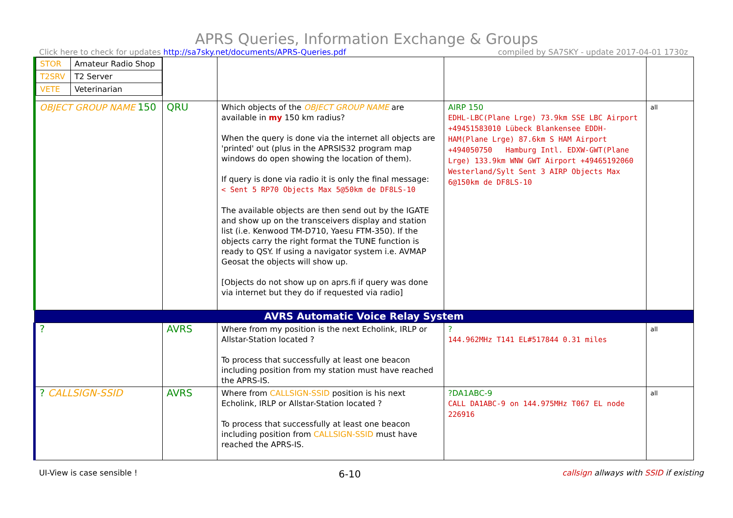APRS Queries, Information Exchange & Groups
Click here to check for updates http://sa7sky.net/documents/APRS-Queries.pdf compiled by SA7SKY - update 2017-04-01 1730z
| / STOR / Amateur Radio Shop / / T2SRV / T2 Server / / VETE / Veterinarian / | | | | |
| OBJECT GROUP NAME 150 | QRU | Which objects of the OBJECT GROUP NAME are available in my 150 km radius? When the query is done via the internet all objects are 'printed' out (plus in the APRSIS32 program map windows do open showing the location of them). If query is done via radio it is only the final message: < Sent 5 RP70 Objects Max 5@50km de DF8LS-10 The available objects are then send out by the IGATE and show up on the transceivers display and station list (i.e. Kenwood TM-D710, Yaesu FTM-350). If the objects carry the right format the TUNE function is ready to QSY. If using a navigator system i.e. AVMAP Geosat the objects will show up. [Objects do not show up on aprs.fi if query was done via internet but they do if requested via radio] | AIRP 150 EDHL-LBC(Plane Lrge) 73.9km SSE LBC Airport +49451583010 Lübeck Blankensee EDDH-HAM(Plane Lrge) 87.6km S HAM Airport +494050750 Hamburg Intl. EDXW-GWT(Plane Lrge) 133.9km WNW GWT Airport +49465192060 Westerland/Sylt Sent 3 AIRP Objects Max 6@150km de DF8LS-10 | all |
| AVRS Automatic Voice Relay System | | | | |
| ? | AVRS | Where from my position is the next Echolink, IRLP or Allstar-Station located ? To process that successfully at least one beacon including position from my station must have reached the APRS-IS. | ? 144.962MHz T141 EL#517844 0.31 miles | all |
| ? CALLSIGN-SSID | AVRS | Where from CALLSIGN-SSID position is his next Echolink, IRLP or Allstar-Station located ? To process that successfully at least one beacon including position from CALLSIGN-SSID must have reached the APRS-IS. | ?DA1ABC-9 CALL DA1ABC-9 on 144.975MHz T067 EL node 226916 | all |
UI-View is case sensible ! 6-10 callsign allways with SSID if existing